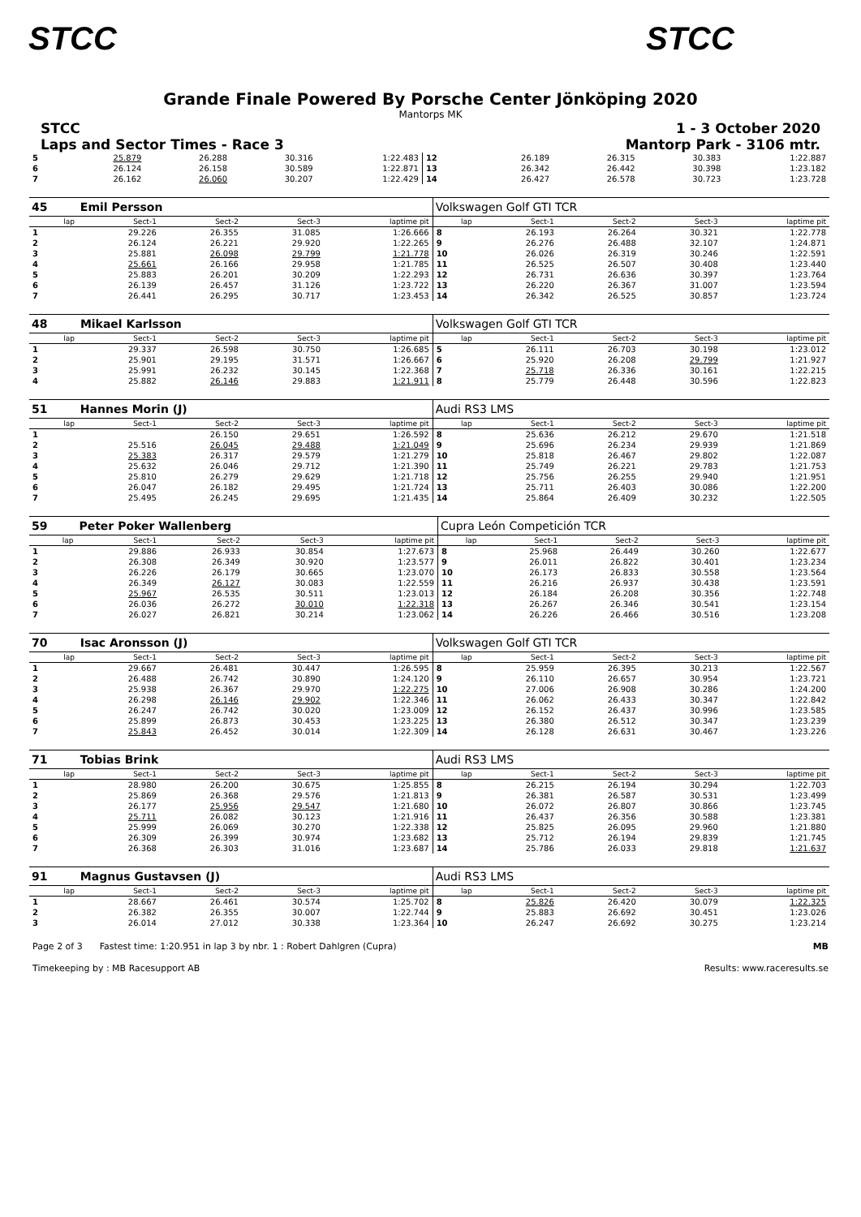STCC STCC
Grande Finale Powered By Porsche Center Jönköping 2020
Mantorps MK
STCC 1 - 3 October 2020
Laps and Sector Times - Race 3 Mantorp Park - 3106 mtr.
| 5 | 25.879 | 26.288 | 30.316 | 1:22.483 | 12 | 26.189 | 26.315 | 30.383 | 1:22.887 |
| 6 | 26.124 | 26.158 | 30.589 | 1:22.871 | 13 | 26.342 | 26.442 | 30.398 | 1:23.182 |
| 7 | 26.162 | 26.060 | 30.207 | 1:22.429 | 14 | 26.427 | 26.578 | 30.723 | 1:23.728 |
| 45 | Emil Persson | | | | Volkswagen Golf GTI TCR | | | | |
| lap | Sect-1 | Sect-2 | Sect-3 | laptime pit | lap | Sect-1 | Sect-2 | Sect-3 | laptime pit |
| 1 | 29.226 | 26.355 | 31.085 | 1:26.666 | 8 | 26.193 | 26.264 | 30.321 | 1:22.778 |
| 2 | 26.124 | 26.221 | 29.920 | 1:22.265 | 9 | 26.276 | 26.488 | 32.107 | 1:24.871 |
| 3 | 25.881 | 26.098 | 29.799 | 1:21.778 | 10 | 26.026 | 26.319 | 30.246 | 1:22.591 |
| 4 | 25.661 | 26.166 | 29.958 | 1:21.785 | 11 | 26.525 | 26.507 | 30.408 | 1:23.440 |
| 5 | 25.883 | 26.201 | 30.209 | 1:22.293 | 12 | 26.731 | 26.636 | 30.397 | 1:23.764 |
| 6 | 26.139 | 26.457 | 31.126 | 1:23.722 | 13 | 26.220 | 26.367 | 31.007 | 1:23.594 |
| 7 | 26.441 | 26.295 | 30.717 | 1:23.453 | 14 | 26.342 | 26.525 | 30.857 | 1:23.724 |
| 48 | Mikael Karlsson | | | | Volkswagen Golf GTI TCR | | | | |
| lap | Sect-1 | Sect-2 | Sect-3 | laptime pit | lap | Sect-1 | Sect-2 | Sect-3 | laptime pit |
| 1 | 29.337 | 26.598 | 30.750 | 1:26.685 | 5 | 26.111 | 26.703 | 30.198 | 1:23.012 |
| 2 | 25.901 | 29.195 | 31.571 | 1:26.667 | 6 | 25.920 | 26.208 | 29.799 | 1:21.927 |
| 3 | 25.991 | 26.232 | 30.145 | 1:22.368 | 7 | 25.718 | 26.336 | 30.161 | 1:22.215 |
| 4 | 25.882 | 26.146 | 29.883 | 1:21.911 | 8 | 25.779 | 26.448 | 30.596 | 1:22.823 |
| 51 | Hannes Morin (J) | | | | Audi RS3 LMS | | | | |
| lap | Sect-1 | Sect-2 | Sect-3 | laptime pit | lap | Sect-1 | Sect-2 | Sect-3 | laptime pit |
| 1 | | 26.150 | 29.651 | 1:26.592 | 8 | 25.636 | 26.212 | 29.670 | 1:21.518 |
| 2 | 25.516 | 26.045 | 29.488 | 1:21.049 | 9 | 25.696 | 26.234 | 29.939 | 1:21.869 |
| 3 | 25.383 | 26.317 | 29.579 | 1:21.279 | 10 | 25.818 | 26.467 | 29.802 | 1:22.087 |
| 4 | 25.632 | 26.046 | 29.712 | 1:21.390 | 11 | 25.749 | 26.221 | 29.783 | 1:21.753 |
| 5 | 25.810 | 26.279 | 29.629 | 1:21.718 | 12 | 25.756 | 26.255 | 29.940 | 1:21.951 |
| 6 | 26.047 | 26.182 | 29.495 | 1:21.724 | 13 | 25.711 | 26.403 | 30.086 | 1:22.200 |
| 7 | 25.495 | 26.245 | 29.695 | 1:21.435 | 14 | 25.864 | 26.409 | 30.232 | 1:22.505 |
| 59 | Peter Poker Wallenberg | | | | Cupra León Competición TCR | | | | |
| lap | Sect-1 | Sect-2 | Sect-3 | laptime pit | lap | Sect-1 | Sect-2 | Sect-3 | laptime pit |
| 1 | 29.886 | 26.933 | 30.854 | 1:27.673 | 8 | 25.968 | 26.449 | 30.260 | 1:22.677 |
| 2 | 26.308 | 26.349 | 30.920 | 1:23.577 | 9 | 26.011 | 26.822 | 30.401 | 1:23.234 |
| 3 | 26.226 | 26.179 | 30.665 | 1:23.070 | 10 | 26.173 | 26.833 | 30.558 | 1:23.564 |
| 4 | 26.349 | 26.127 | 30.083 | 1:22.559 | 11 | 26.216 | 26.937 | 30.438 | 1:23.591 |
| 5 | 25.967 | 26.535 | 30.511 | 1:23.013 | 12 | 26.184 | 26.208 | 30.356 | 1:22.748 |
| 6 | 26.036 | 26.272 | 30.010 | 1:22.318 | 13 | 26.267 | 26.346 | 30.541 | 1:23.154 |
| 7 | 26.027 | 26.821 | 30.214 | 1:23.062 | 14 | 26.226 | 26.466 | 30.516 | 1:23.208 |
| 70 | Isac Aronsson (J) | | | | Volkswagen Golf GTI TCR | | | | |
| lap | Sect-1 | Sect-2 | Sect-3 | laptime pit | lap | Sect-1 | Sect-2 | Sect-3 | laptime pit |
| 1 | 29.667 | 26.481 | 30.447 | 1:26.595 | 8 | 25.959 | 26.395 | 30.213 | 1:22.567 |
| 2 | 26.488 | 26.742 | 30.890 | 1:24.120 | 9 | 26.110 | 26.657 | 30.954 | 1:23.721 |
| 3 | 25.938 | 26.367 | 29.970 | 1:22.275 | 10 | 27.006 | 26.908 | 30.286 | 1:24.200 |
| 4 | 26.298 | 26.146 | 29.902 | 1:22.346 | 11 | 26.062 | 26.433 | 30.347 | 1:22.842 |
| 5 | 26.247 | 26.742 | 30.020 | 1:23.009 | 12 | 26.152 | 26.437 | 30.996 | 1:23.585 |
| 6 | 25.899 | 26.873 | 30.453 | 1:23.225 | 13 | 26.380 | 26.512 | 30.347 | 1:23.239 |
| 7 | 25.843 | 26.452 | 30.014 | 1:22.309 | 14 | 26.128 | 26.631 | 30.467 | 1:23.226 |
| 71 | Tobias Brink | | | | Audi RS3 LMS | | | | |
| lap | Sect-1 | Sect-2 | Sect-3 | laptime pit | lap | Sect-1 | Sect-2 | Sect-3 | laptime pit |
| 1 | 28.980 | 26.200 | 30.675 | 1:25.855 | 8 | 26.215 | 26.194 | 30.294 | 1:22.703 |
| 2 | 25.869 | 26.368 | 29.576 | 1:21.813 | 9 | 26.381 | 26.587 | 30.531 | 1:23.499 |
| 3 | 26.177 | 25.956 | 29.547 | 1:21.680 | 10 | 26.072 | 26.807 | 30.866 | 1:23.745 |
| 4 | 25.711 | 26.082 | 30.123 | 1:21.916 | 11 | 26.437 | 26.356 | 30.588 | 1:23.381 |
| 5 | 25.999 | 26.069 | 30.270 | 1:22.338 | 12 | 25.825 | 26.095 | 29.960 | 1:21.880 |
| 6 | 26.309 | 26.399 | 30.974 | 1:23.682 | 13 | 25.712 | 26.194 | 29.839 | 1:21.745 |
| 7 | 26.368 | 26.303 | 31.016 | 1:23.687 | 14 | 25.786 | 26.033 | 29.818 | 1:21.637 |
| 91 | Magnus Gustavsen (J) | | | | Audi RS3 LMS | | | | |
| lap | Sect-1 | Sect-2 | Sect-3 | laptime pit | lap | Sect-1 | Sect-2 | Sect-3 | laptime pit |
| 1 | 28.667 | 26.461 | 30.574 | 1:25.702 | 8 | 25.826 | 26.420 | 30.079 | 1:22.325 |
| 2 | 26.382 | 26.355 | 30.007 | 1:22.744 | 9 | 25.883 | 26.692 | 30.451 | 1:23.026 |
| 3 | 26.014 | 27.012 | 30.338 | 1:23.364 | 10 | 26.247 | 26.692 | 30.275 | 1:23.214 |
Page 2 of 3 Fastest time: 1:20.951 in lap 3 by nbr. 1 : Robert Dahlgren (Cupra) MB
Timekeeping by : MB Racesupport AB Results: www.raceresults.se